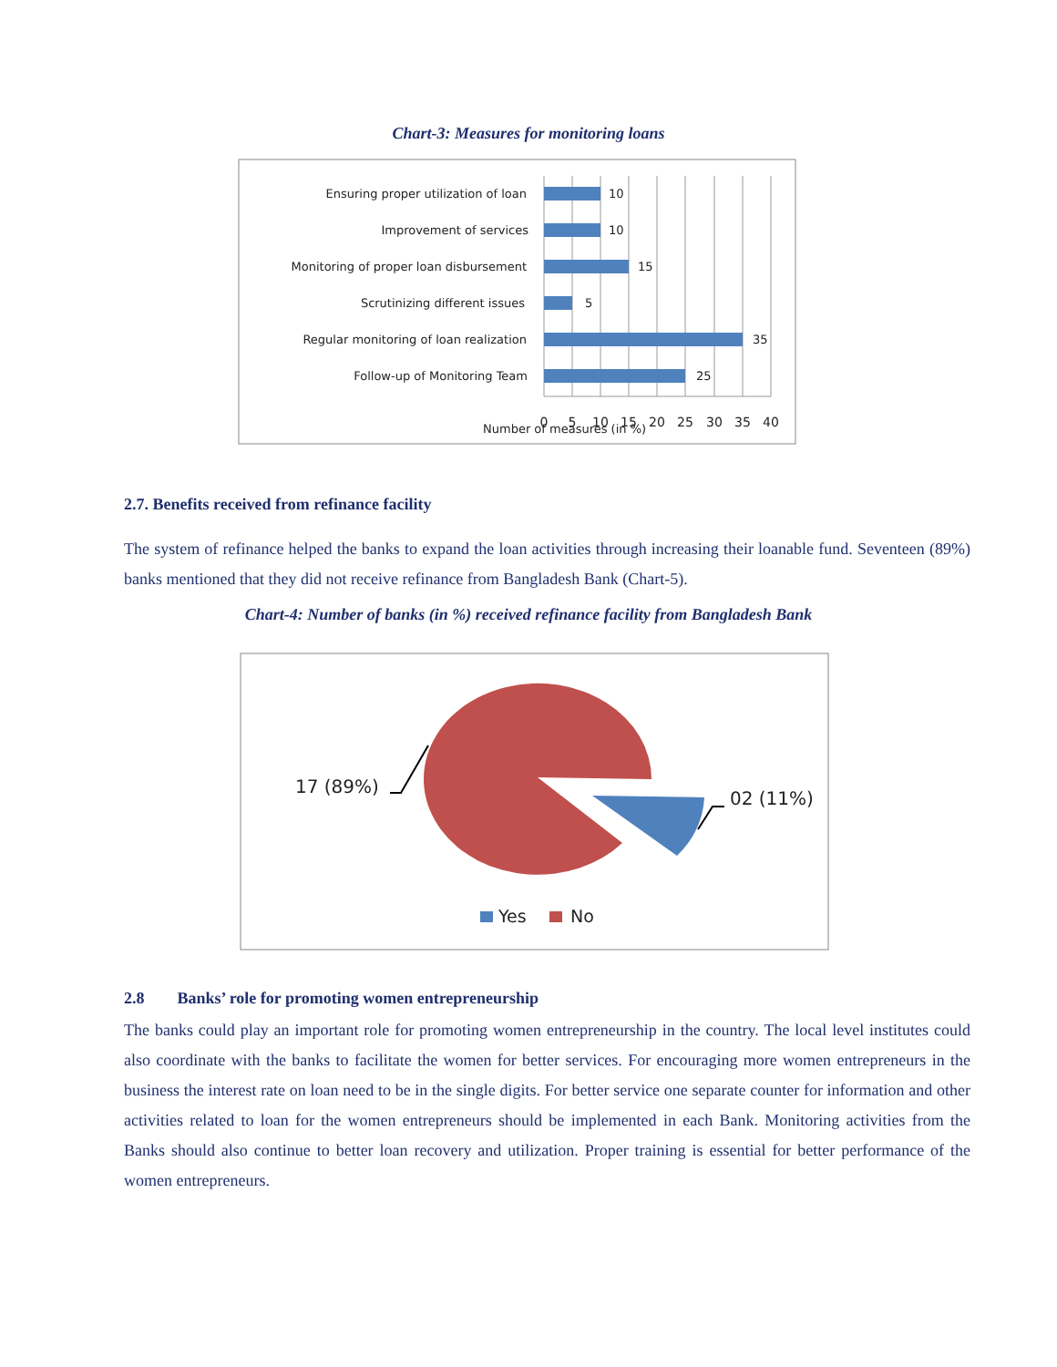Chart-3: Measures for monitoring loans
Ensuring proper utilization of loan
Improvement of services
Monitoring of proper loan disbursement
Scrutinizing different issues
Regular monitoring of loan realization
Follow-up of Monitoring Team
10
10
15
5
35
25
0
5
10
15
20
25
30
35
40
Number of measures (in %)
2.7. Benefits received from refinance facility
The system of refinance helped the banks to expand the loan activities through increasing their loanable fund. Seventeen (89%) banks mentioned that they did not receive refinance from Bangladesh Bank (Chart-5).
Chart-4: Number of banks (in %) received refinance facility from Bangladesh Bank
17 (89%)
02 (11%)
Yes
No
2.8 Banks’ role for promoting women entrepreneurship
The banks could play an important role for promoting women entrepreneurship in the country. The local level institutes could also coordinate with the banks to facilitate the women for better services. For encouraging more women entrepreneurs in the business the interest rate on loan need to be in the single digits. For better service one separate counter for information and other activities related to loan for the women entrepreneurs should be implemented in each Bank. Monitoring activities from the Banks should also continue to better loan recovery and utilization. Proper training is essential for better performance of the women entrepreneurs.